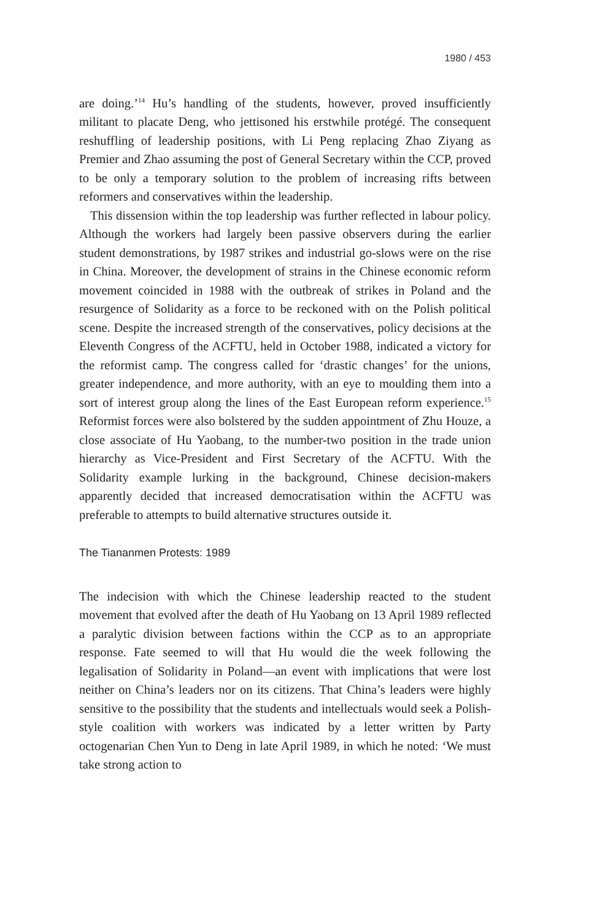1980 / 453
are doing.’<sup>14</sup> Hu’s handling of the students, however, proved insufficiently militant to placate Deng, who jettisoned his erstwhile protégé. The consequent reshuffling of leadership positions, with Li Peng replacing Zhao Ziyang as Premier and Zhao assuming the post of General Secretary within the CCP, proved to be only a temporary solution to the problem of increasing rifts between reformers and conservatives within the leadership.
This dissension within the top leadership was further reflected in labour policy. Although the workers had largely been passive observers during the earlier student demonstrations, by 1987 strikes and industrial go-slows were on the rise in China. Moreover, the development of strains in the Chinese economic reform movement coincided in 1988 with the outbreak of strikes in Poland and the resurgence of Solidarity as a force to be reckoned with on the Polish political scene. Despite the increased strength of the conservatives, policy decisions at the Eleventh Congress of the ACFTU, held in October 1988, indicated a victory for the reformist camp. The congress called for ‘drastic changes’ for the unions, greater independence, and more authority, with an eye to moulding them into a sort of interest group along the lines of the East European reform experience.<sup>15</sup> Reformist forces were also bolstered by the sudden appointment of Zhu Houze, a close associate of Hu Yaobang, to the number-two position in the trade union hierarchy as Vice-President and First Secretary of the ACFTU. With the Solidarity example lurking in the background, Chinese decision-makers apparently decided that increased democratisation within the ACFTU was preferable to attempts to build alternative structures outside it.
The Tiananmen Protests: 1989
The indecision with which the Chinese leadership reacted to the student movement that evolved after the death of Hu Yaobang on 13 April 1989 reflected a paralytic division between factions within the CCP as to an appropriate response. Fate seemed to will that Hu would die the week following the legalisation of Solidarity in Poland—an event with implications that were lost neither on China’s leaders nor on its citizens. That China’s leaders were highly sensitive to the possibility that the students and intellectuals would seek a Polish-style coalition with workers was indicated by a letter written by Party octogenarian Chen Yun to Deng in late April 1989, in which he noted: ‘We must take strong action to